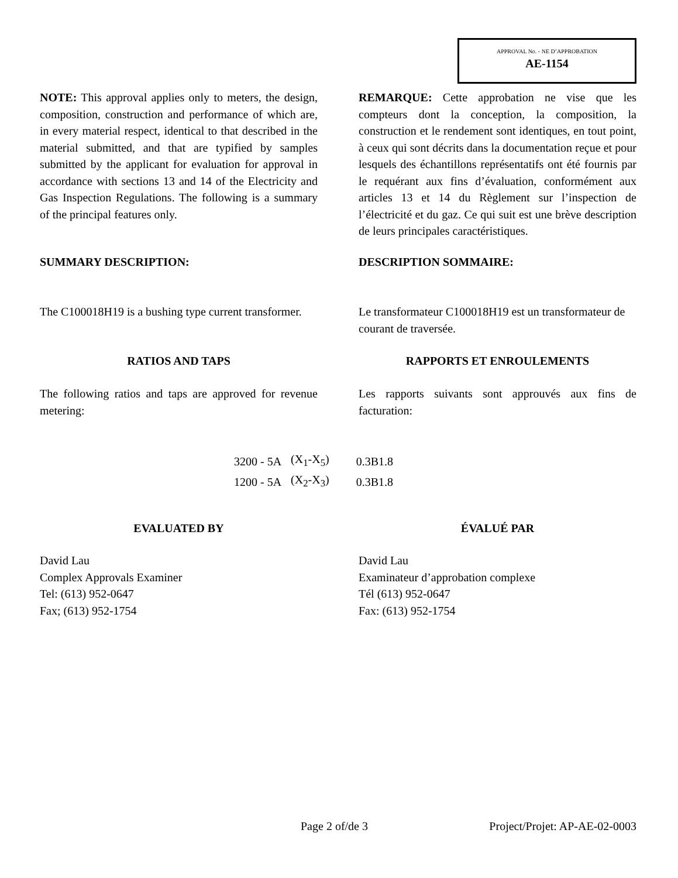APPROVAL No. - NE D’APPROBATION
AE-1154
NOTE: This approval applies only to meters, the design, composition, construction and performance of which are, in every material respect, identical to that described in the material submitted, and that are typified by samples submitted by the applicant for evaluation for approval in accordance with sections 13 and 14 of the Electricity and Gas Inspection Regulations. The following is a summary of the principal features only.
REMARQUE: Cette approbation ne vise que les compteurs dont la conception, la composition, la construction et le rendement sont identiques, en tout point, à ceux qui sont décrits dans la documentation reçue et pour lesquels des échantillons représentatifs ont été fournis par le requérant aux fins d’évaluation, conformément aux articles 13 et 14 du Règlement sur l’inspection de l’électricité et du gaz. Ce qui suit est une brève description de leurs principales caractéristiques.
SUMMARY DESCRIPTION: DESCRIPTION SOMMAIRE:
The C100018H19 is a bushing type current transformer.
Le transformateur C100018H19 est un transformateur de courant de traversée.
RATIOS AND TAPS RAPPORTS ET ENROULEMENTS
The following ratios and taps are approved for revenue metering:
Les rapports suivants sont approuvés aux fins de facturation:
| 3200 - 5A | (X<sub>1</sub>-X<sub>5</sub>) | 0.3B1.8 |
| 1200 - 5A | (X<sub>2</sub>-X<sub>3</sub>) | 0.3B1.8 |
EVALUATED BY ÉVALUÉ PAR
David Lau
Complex Approvals Examiner
Tel: (613) 952-0647
Fax; (613) 952-1754
David Lau
Examinateur d’approbation complexe
Tél (613) 952-0647
Fax: (613) 952-1754
Page 2 of/de 3 Project/Projet: AP-AE-02-0003